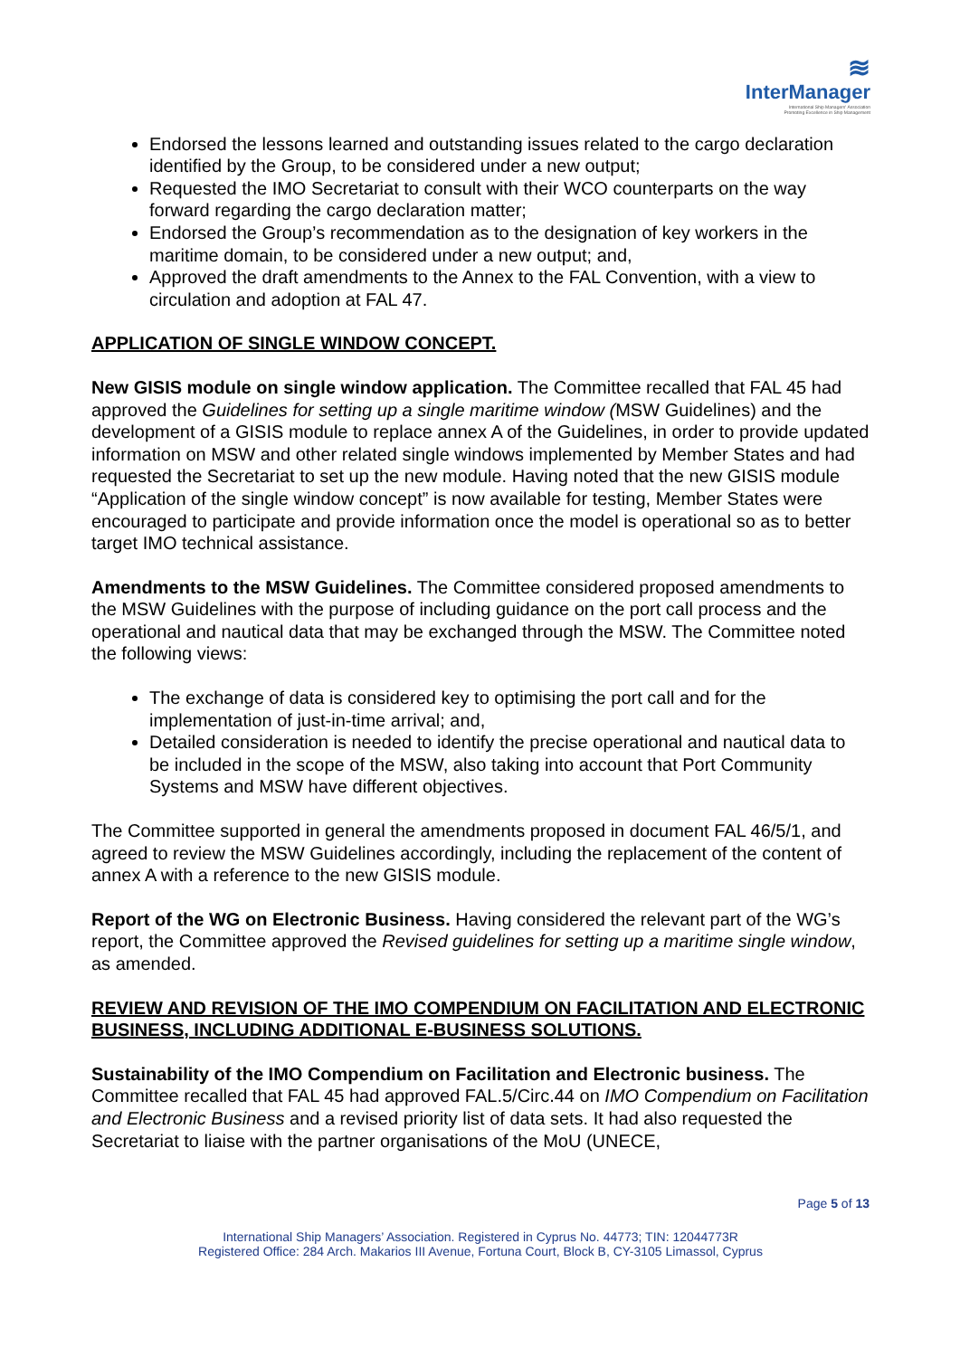≋
InterManager
International Ship Managers' Association
Promoting Excellence in Ship Management
Endorsed the lessons learned and outstanding issues related to the cargo declaration identified by the Group, to be considered under a new output;
Requested the IMO Secretariat to consult with their WCO counterparts on the way forward regarding the cargo declaration matter;
Endorsed the Group’s recommendation as to the designation of key workers in the maritime domain, to be considered under a new output; and,
Approved the draft amendments to the Annex to the FAL Convention, with a view to circulation and adoption at FAL 47.
APPLICATION OF SINGLE WINDOW CONCEPT.
New GISIS module on single window application. The Committee recalled that FAL 45 had approved the Guidelines for setting up a single maritime window (MSW Guidelines) and the development of a GISIS module to replace annex A of the Guidelines, in order to provide updated information on MSW and other related single windows implemented by Member States and had requested the Secretariat to set up the new module. Having noted that the new GISIS module “Application of the single window concept” is now available for testing, Member States were encouraged to participate and provide information once the model is operational so as to better target IMO technical assistance.
Amendments to the MSW Guidelines. The Committee considered proposed amendments to the MSW Guidelines with the purpose of including guidance on the port call process and the operational and nautical data that may be exchanged through the MSW. The Committee noted the following views:
The exchange of data is considered key to optimising the port call and for the implementation of just-in-time arrival; and,
Detailed consideration is needed to identify the precise operational and nautical data to be included in the scope of the MSW, also taking into account that Port Community Systems and MSW have different objectives.
The Committee supported in general the amendments proposed in document FAL 46/5/1, and agreed to review the MSW Guidelines accordingly, including the replacement of the content of annex A with a reference to the new GISIS module.
Report of the WG on Electronic Business. Having considered the relevant part of the WG’s report, the Committee approved the Revised guidelines for setting up a maritime single window, as amended.
REVIEW AND REVISION OF THE IMO COMPENDIUM ON FACILITATION AND ELECTRONIC BUSINESS, INCLUDING ADDITIONAL E-BUSINESS SOLUTIONS.
Sustainability of the IMO Compendium on Facilitation and Electronic business. The Committee recalled that FAL 45 had approved FAL.5/Circ.44 on IMO Compendium on Facilitation and Electronic Business and a revised priority list of data sets. It had also requested the Secretariat to liaise with the partner organisations of the MoU (UNECE,
Page 5 of 13
International Ship Managers’ Association. Registered in Cyprus No. 44773; TIN: 12044773R
Registered Office: 284 Arch. Makarios III Avenue, Fortuna Court, Block B, CY-3105 Limassol, Cyprus